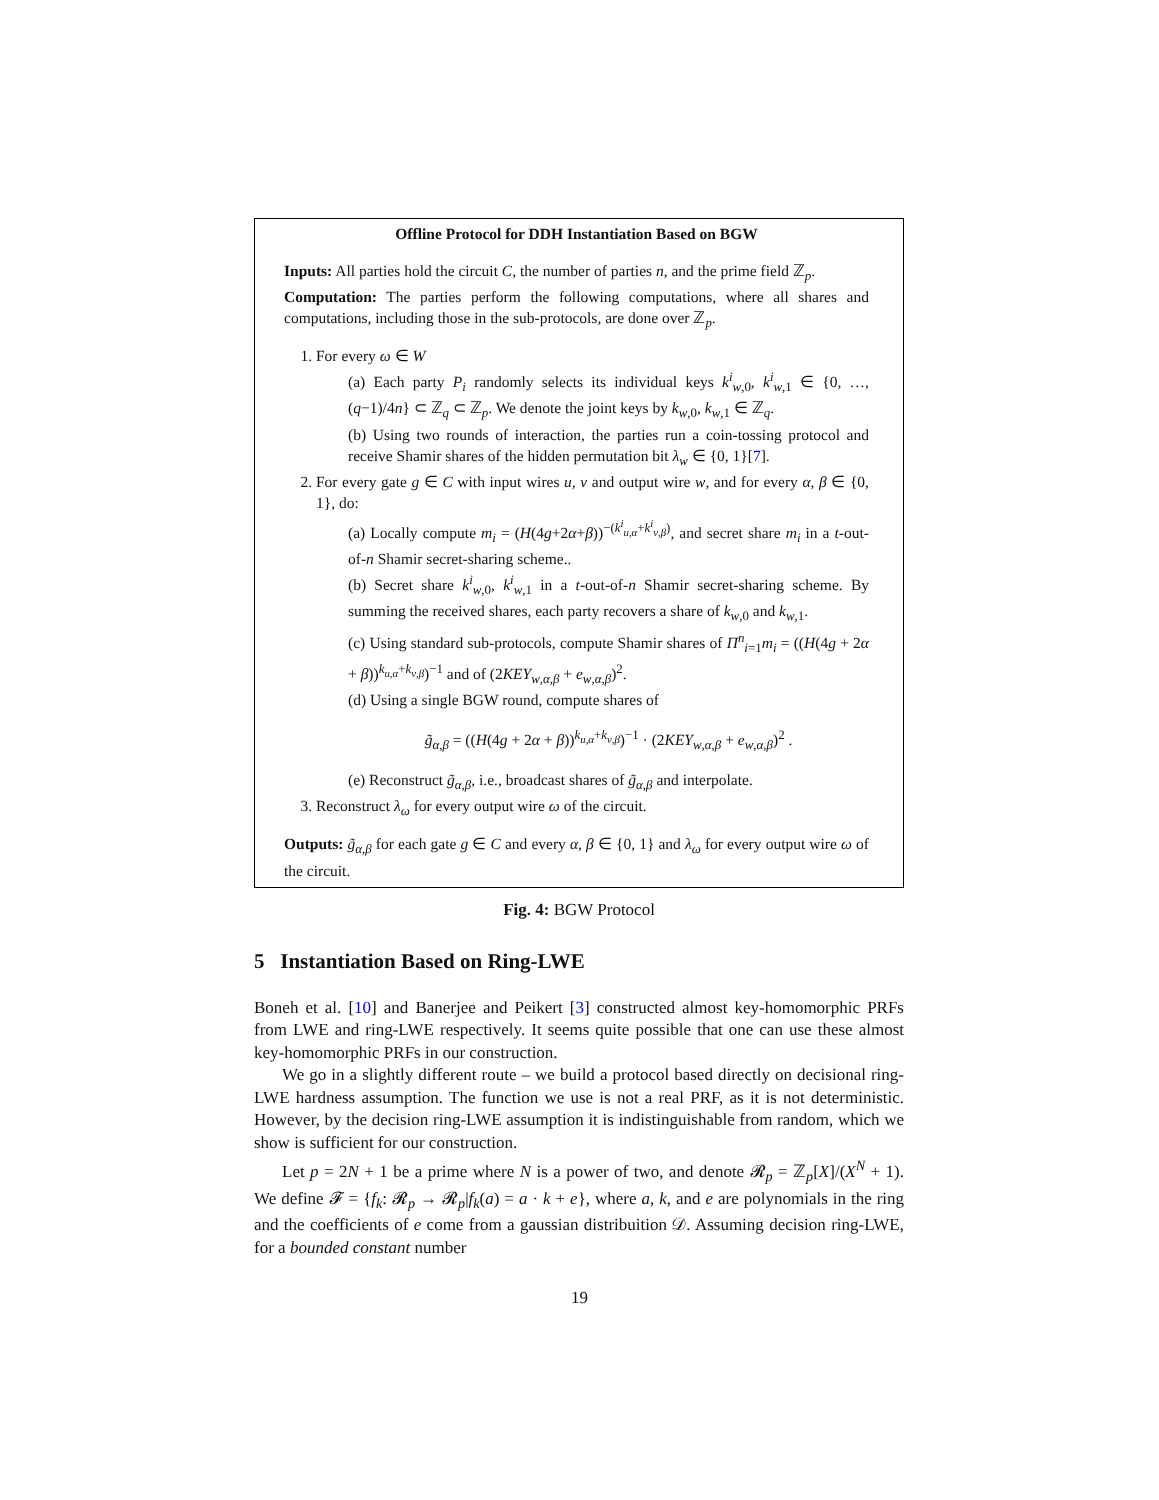Offline Protocol for DDH Instantiation Based on BGW
Inputs: All parties hold the circuit C, the number of parties n, and the prime field ℤ<sub>p</sub>.
Computation: The parties perform the following computations, where all shares and computations, including those in the sub-protocols, are done over ℤ<sub>p</sub>.
1. For every ω ∈ W
(a) Each party P<sub>i</sub> randomly selects its individual keys k<sup>i</sup><sub>w,0</sub>, k<sup>i</sup><sub>w,1</sub> ∈ {0, …, (q−1)/4n} ⊂ ℤ<sub>q</sub> ⊂ ℤ<sub>p</sub>. We denote the joint keys by k<sub>w,0</sub>, k<sub>w,1</sub> ∈ ℤ<sub>q</sub>.
(b) Using two rounds of interaction, the parties run a coin-tossing protocol and receive Shamir shares of the hidden permutation bit λ<sub>w</sub> ∈ {0, 1}[7].
2. For every gate g ∈ C with input wires u, v and output wire w, and for every α, β ∈ {0, 1}, do:
(a) Locally compute m<sub>i</sub> = (H(4g+2α+β))<sup>−(k<sup>i</sup><sub>u,α</sub>+k<sup>i</sup><sub>v,β</sub>)</sup>, and secret share m<sub>i</sub> in a t-out-of-n Shamir secret-sharing scheme..
(b) Secret share k<sup>i</sup><sub>w,0</sub>, k<sup>i</sup><sub>w,1</sub> in a t-out-of-n Shamir secret-sharing scheme. By summing the received shares, each party recovers a share of k<sub>w,0</sub> and k<sub>w,1</sub>.
(c) Using standard sub-protocols, compute Shamir shares of Π<sup>n</sup><sub>i=1</sub>m<sub>i</sub> = ((H(4g + 2α + β))<sup>k<sub>u,α</sub>+k<sub>v,β</sub></sup>)<sup>−1</sup> and of (2KEY<sub>w,α,β</sub> + e<sub>w,α,β</sub>)<sup>2</sup>.
(d) Using a single BGW round, compute shares of
g̃<sub>α,β</sub> = ((H(4g + 2α + β))<sup>k<sub>u,α</sub>+k<sub>v,β</sub></sup>)<sup>−1</sup> · (2KEY<sub>w,α,β</sub> + e<sub>w,α,β</sub>)<sup>2</sup> .
(e) Reconstruct g̃<sub>α,β</sub>, i.e., broadcast shares of g̃<sub>α,β</sub> and interpolate.
3. Reconstruct λ<sub>ω</sub> for every output wire ω of the circuit.
Outputs: g̃<sub>α,β</sub> for each gate g ∈ C and every α, β ∈ {0, 1} and λ<sub>ω</sub> for every output wire ω of the circuit.
Fig. 4: BGW Protocol
5 Instantiation Based on Ring-LWE
Boneh et al. [10] and Banerjee and Peikert [3] constructed almost key-homomorphic PRFs from LWE and ring-LWE respectively. It seems quite possible that one can use these almost key-homomorphic PRFs in our construction.
We go in a slightly different route – we build a protocol based directly on decisional ring-LWE hardness assumption. The function we use is not a real PRF, as it is not deterministic. However, by the decision ring-LWE assumption it is indistinguishable from random, which we show is sufficient for our construction.
Let p = 2N + 1 be a prime where N is a power of two, and denote 𝓡<sub>p</sub> = ℤ<sub>p</sub>[X]/(X<sup>N</sup> + 1). We define 𝓕 = {f<sub>k</sub>: 𝓡<sub>p</sub> → 𝓡<sub>p</sub>|f<sub>k</sub>(a) = a · k + e}, where a, k, and e are polynomials in the ring and the coefficients of e come from a gaussian distribuition 𝒟. Assuming decision ring-LWE, for a bounded constant number
19